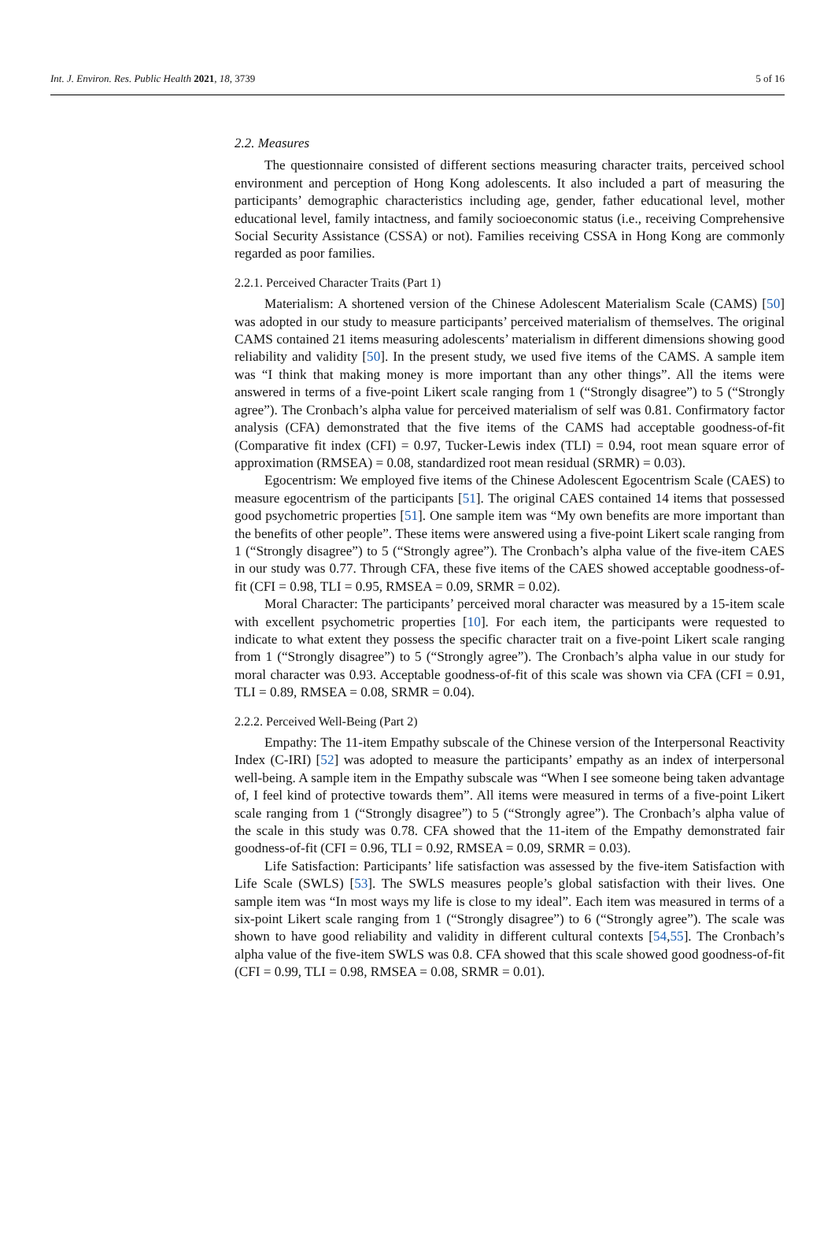Int. J. Environ. Res. Public Health 2021, 18, 3739 5 of 16
2.2. Measures
The questionnaire consisted of different sections measuring character traits, perceived school environment and perception of Hong Kong adolescents. It also included a part of measuring the participants’ demographic characteristics including age, gender, father educational level, mother educational level, family intactness, and family socioeconomic status (i.e., receiving Comprehensive Social Security Assistance (CSSA) or not). Families receiving CSSA in Hong Kong are commonly regarded as poor families.
2.2.1. Perceived Character Traits (Part 1)
Materialism: A shortened version of the Chinese Adolescent Materialism Scale (CAMS) [50] was adopted in our study to measure participants’ perceived materialism of themselves. The original CAMS contained 21 items measuring adolescents’ materialism in different dimensions showing good reliability and validity [50]. In the present study, we used five items of the CAMS. A sample item was “I think that making money is more important than any other things”. All the items were answered in terms of a five-point Likert scale ranging from 1 (“Strongly disagree”) to 5 (“Strongly agree”). The Cronbach’s alpha value for perceived materialism of self was 0.81. Confirmatory factor analysis (CFA) demonstrated that the five items of the CAMS had acceptable goodness-of-fit (Comparative fit index (CFI) = 0.97, Tucker-Lewis index (TLI) = 0.94, root mean square error of approximation (RMSEA) = 0.08, standardized root mean residual (SRMR) = 0.03).
Egocentrism: We employed five items of the Chinese Adolescent Egocentrism Scale (CAES) to measure egocentrism of the participants [51]. The original CAES contained 14 items that possessed good psychometric properties [51]. One sample item was “My own benefits are more important than the benefits of other people”. These items were answered using a five-point Likert scale ranging from 1 (“Strongly disagree”) to 5 (“Strongly agree”). The Cronbach’s alpha value of the five-item CAES in our study was 0.77. Through CFA, these five items of the CAES showed acceptable goodness-of-fit (CFI = 0.98, TLI = 0.95, RMSEA = 0.09, SRMR = 0.02).
Moral Character: The participants’ perceived moral character was measured by a 15-item scale with excellent psychometric properties [10]. For each item, the participants were requested to indicate to what extent they possess the specific character trait on a five-point Likert scale ranging from 1 (“Strongly disagree”) to 5 (“Strongly agree”). The Cronbach’s alpha value in our study for moral character was 0.93. Acceptable goodness-of-fit of this scale was shown via CFA (CFI = 0.91, TLI = 0.89, RMSEA = 0.08, SRMR = 0.04).
2.2.2. Perceived Well-Being (Part 2)
Empathy: The 11-item Empathy subscale of the Chinese version of the Interpersonal Reactivity Index (C-IRI) [52] was adopted to measure the participants’ empathy as an index of interpersonal well-being. A sample item in the Empathy subscale was “When I see someone being taken advantage of, I feel kind of protective towards them”. All items were measured in terms of a five-point Likert scale ranging from 1 (“Strongly disagree”) to 5 (“Strongly agree”). The Cronbach’s alpha value of the scale in this study was 0.78. CFA showed that the 11-item of the Empathy demonstrated fair goodness-of-fit (CFI = 0.96, TLI = 0.92, RMSEA = 0.09, SRMR = 0.03).
Life Satisfaction: Participants’ life satisfaction was assessed by the five-item Satisfaction with Life Scale (SWLS) [53]. The SWLS measures people’s global satisfaction with their lives. One sample item was “In most ways my life is close to my ideal”. Each item was measured in terms of a six-point Likert scale ranging from 1 (“Strongly disagree”) to 6 (“Strongly agree”). The scale was shown to have good reliability and validity in different cultural contexts [54,55]. The Cronbach’s alpha value of the five-item SWLS was 0.8. CFA showed that this scale showed good goodness-of-fit (CFI = 0.99, TLI = 0.98, RMSEA = 0.08, SRMR = 0.01).